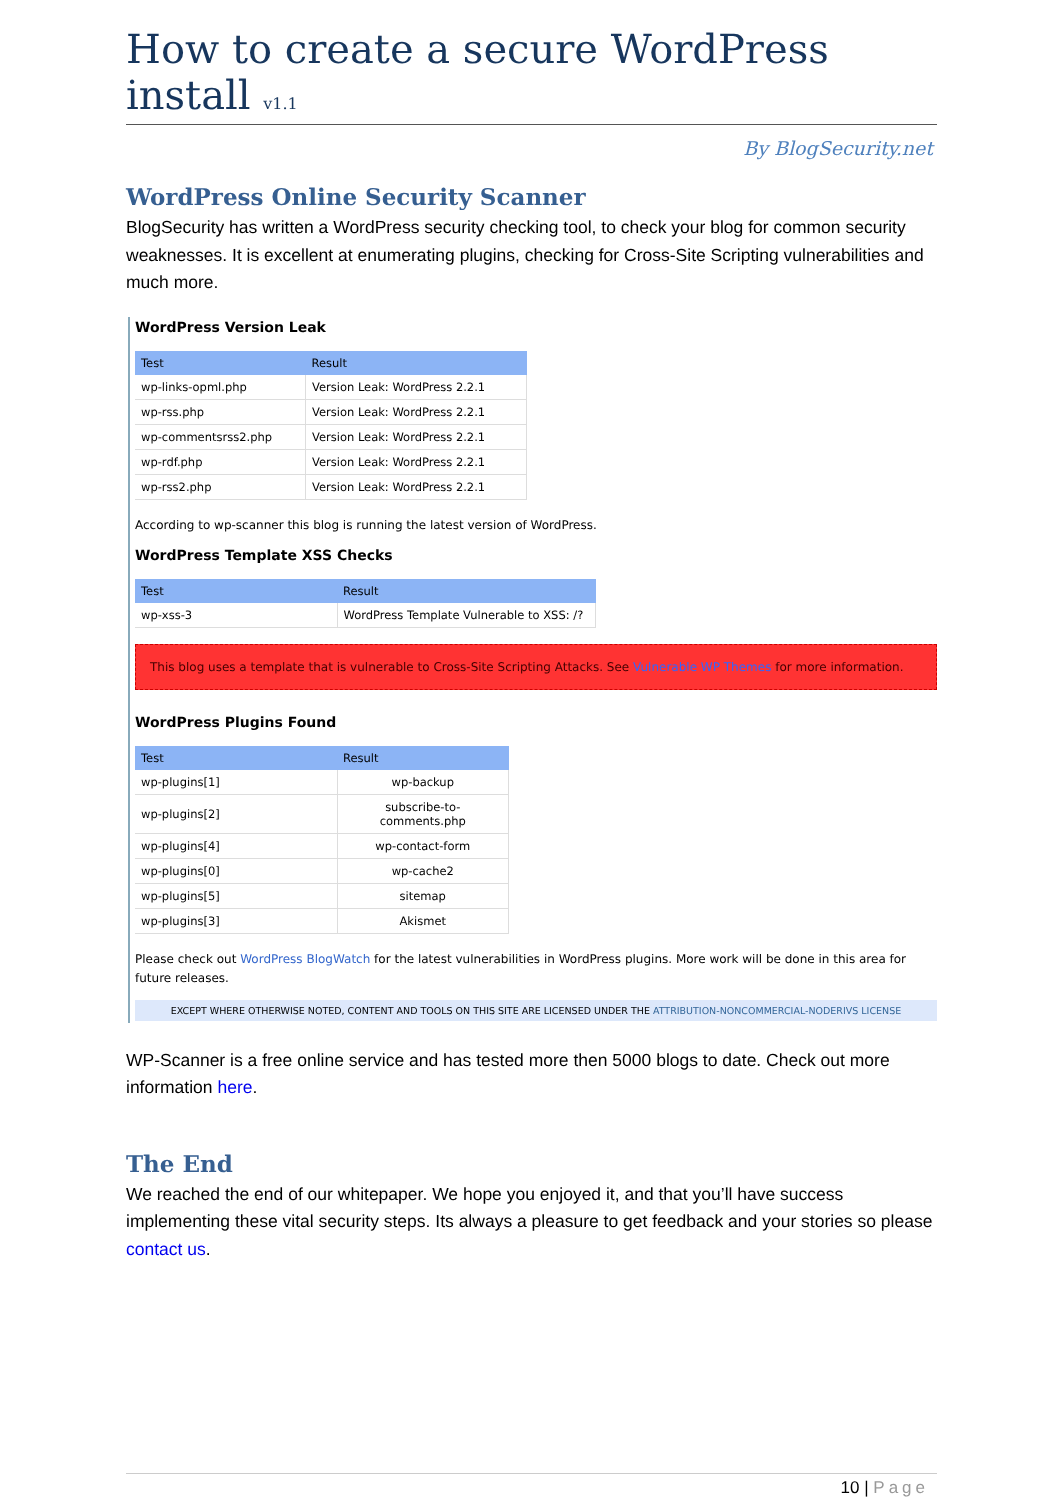How to create a secure WordPress install v1.1
By BlogSecurity.net
WordPress Online Security Scanner
BlogSecurity has written a WordPress security checking tool, to check your blog for common security weaknesses. It is excellent at enumerating plugins, checking for Cross-Site Scripting vulnerabilities and much more.
WordPress Version Leak
| Test | Result |
| --- | --- |
| wp-links-opml.php | Version Leak: WordPress 2.2.1 |
| wp-rss.php | Version Leak: WordPress 2.2.1 |
| wp-commentsrss2.php | Version Leak: WordPress 2.2.1 |
| wp-rdf.php | Version Leak: WordPress 2.2.1 |
| wp-rss2.php | Version Leak: WordPress 2.2.1 |
According to wp-scanner this blog is running the latest version of WordPress.
WordPress Template XSS Checks
| Test | Result |
| --- | --- |
| wp-xss-3 | WordPress Template Vulnerable to XSS: /? |
This blog uses a template that is vulnerable to Cross-Site Scripting Attacks. See Vulnerable WP Themes for more information.
WordPress Plugins Found
| Test | Result |
| --- | --- |
| wp-plugins[1] | wp-backup |
| wp-plugins[2] | subscribe-to-comments.php |
| wp-plugins[4] | wp-contact-form |
| wp-plugins[0] | wp-cache2 |
| wp-plugins[5] | sitemap |
| wp-plugins[3] | Akismet |
Please check out WordPress BlogWatch for the latest vulnerabilities in WordPress plugins. More work will be done in this area for future releases.
EXCEPT WHERE OTHERWISE NOTED, CONTENT AND TOOLS ON THIS SITE ARE LICENSED UNDER THE ATTRIBUTION-NONCOMMERCIAL-NODERIVS LICENSE
WP-Scanner is a free online service and has tested more then 5000 blogs to date. Check out more information here.
The End
We reached the end of our whitepaper. We hope you enjoyed it, and that you’ll have success implementing these vital security steps. Its always a pleasure to get feedback and your stories so please contact us.
10 | Page